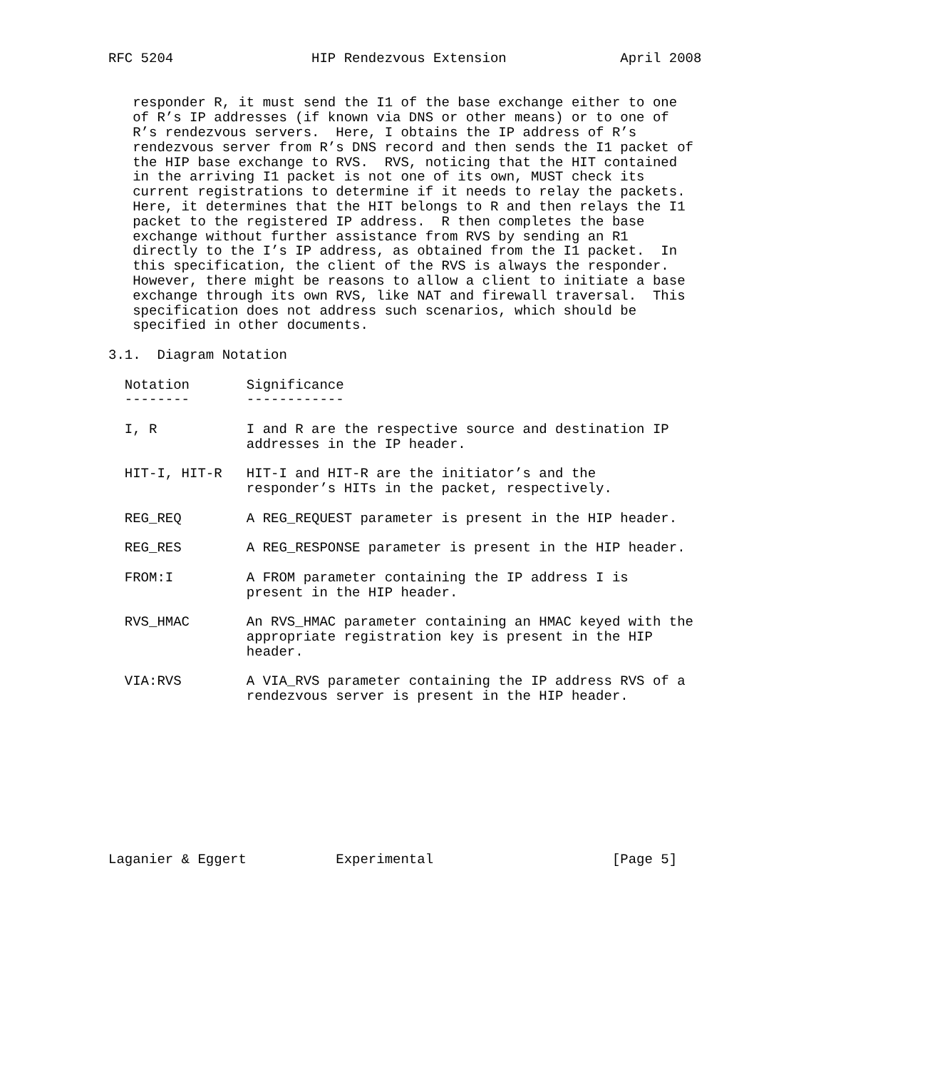RFC 5204                 HIP Rendezvous Extension              April 2008


   responder R, it must send the I1 of the base exchange either to one
   of R’s IP addresses (if known via DNS or other means) or to one of
   R’s rendezvous servers.  Here, I obtains the IP address of R’s
   rendezvous server from R’s DNS record and then sends the I1 packet of
   the HIP base exchange to RVS.  RVS, noticing that the HIT contained
   in the arriving I1 packet is not one of its own, MUST check its
   current registrations to determine if it needs to relay the packets.
   Here, it determines that the HIT belongs to R and then relays the I1
   packet to the registered IP address.  R then completes the base
   exchange without further assistance from RVS by sending an R1
   directly to the I’s IP address, as obtained from the I1 packet.  In
   this specification, the client of the RVS is always the responder.
   However, there might be reasons to allow a client to initiate a base
   exchange through its own RVS, like NAT and firewall traversal.  This
   specification does not address such scenarios, which should be
   specified in other documents.

3.1.  Diagram Notation

  Notation       Significance
  --------       ------------

  I, R           I and R are the respective source and destination IP
                 addresses in the IP header.

  HIT-I, HIT-R   HIT-I and HIT-R are the initiator’s and the
                 responder’s HITs in the packet, respectively.

  REG_REQ        A REG_REQUEST parameter is present in the HIP header.

  REG_RES        A REG_RESPONSE parameter is present in the HIP header.

  FROM:I         A FROM parameter containing the IP address I is
                 present in the HIP header.

  RVS_HMAC       An RVS_HMAC parameter containing an HMAC keyed with the
                 appropriate registration key is present in the HIP
                 header.

  VIA:RVS        A VIA_RVS parameter containing the IP address RVS of a
                 rendezvous server is present in the HIP header.










Laganier & Eggert           Experimental                      [Page 5]